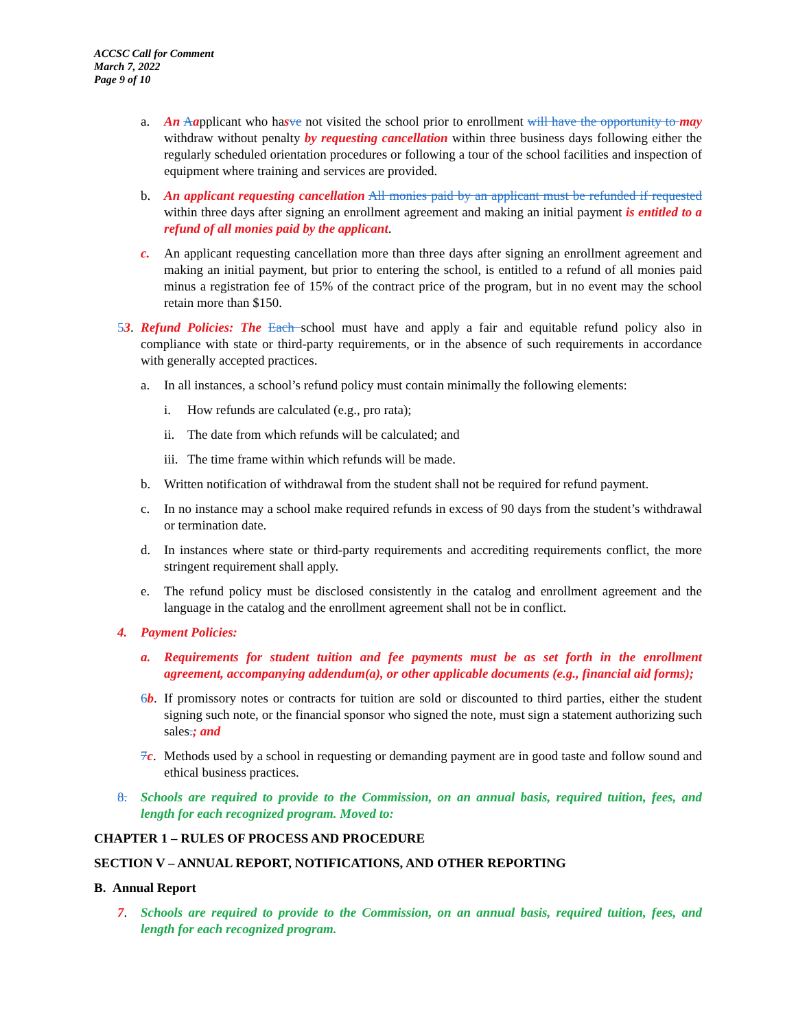ACCSC Call for Comment
March 7, 2022
Page 9 of 10
a. An Aapplicant who hasve not visited the school prior to enrollment will have the opportunity to may withdraw without penalty by requesting cancellation within three business days following either the regularly scheduled orientation procedures or following a tour of the school facilities and inspection of equipment where training and services are provided.
b. An applicant requesting cancellation All monies paid by an applicant must be refunded if requested within three days after signing an enrollment agreement and making an initial payment is entitled to a refund of all monies paid by the applicant.
c. An applicant requesting cancellation more than three days after signing an enrollment agreement and making an initial payment, but prior to entering the school, is entitled to a refund of all monies paid minus a registration fee of 15% of the contract price of the program, but in no event may the school retain more than $150.
53.
Refund Policies: The Each school must have and apply a fair and equitable refund policy also in compliance with state or third-party requirements, or in the absence of such requirements in accordance with generally accepted practices.
a. In all instances, a school’s refund policy must contain minimally the following elements:
i. How refunds are calculated (e.g., pro rata);
ii.
The date from which refunds will be calculated; and
iii.
The time frame within which refunds will be made.
b. Written notification of withdrawal from the student shall not be required for refund payment.
c. In no instance may a school make required refunds in excess of 90 days from the student’s withdrawal or termination date.
d. In instances where state or third-party requirements and accrediting requirements conflict, the more stringent requirement shall apply.
e. The refund policy must be disclosed consistently in the catalog and enrollment agreement and the language in the catalog and the enrollment agreement shall not be in conflict.
4. Payment Policies:
a. Requirements for student tuition and fee payments must be as set forth in the enrollment agreement, accompanying addendum(a), or other applicable documents (e.g., financial aid forms);
6 b.
If promissory notes or contracts for tuition are sold or discounted to third parties, either the student signing such note, or the financial sponsor who signed the note, must sign a statement authorizing such sales.; and
7 c.
Methods used by a school in requesting or demanding payment are in good taste and follow sound and ethical business practices.
8. Schools are required to provide to the Commission, on an annual basis, required tuition, fees, and length for each recognized program. Moved to:
CHAPTER 1 – RULES OF PROCESS AND PROCEDURE
SECTION V – ANNUAL REPORT, NOTIFICATIONS, AND OTHER REPORTING
B. Annual Report
7. Schools are required to provide to the Commission, on an annual basis, required tuition, fees, and length for each recognized program.